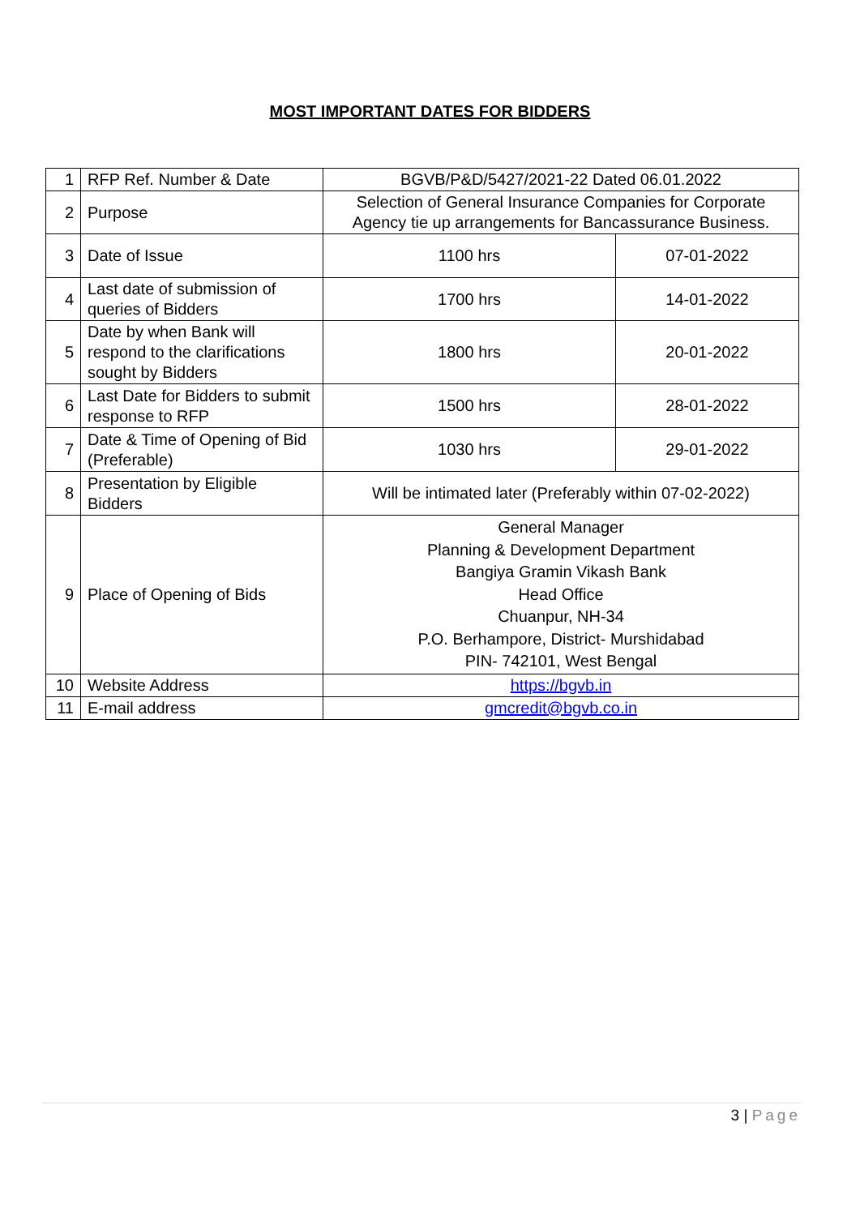MOST IMPORTANT DATES FOR BIDDERS
| 1 | RFP Ref. Number & Date | BGVB/P&D/5427/2021-22 Dated 06.01.2022 | |
| 2 | Purpose | Selection of General Insurance Companies for Corporate Agency tie up arrangements for Bancassurance Business. | |
| 3 | Date of Issue | 1100 hrs | 07-01-2022 |
| 4 | Last date of submission of queries of Bidders | 1700 hrs | 14-01-2022 |
| 5 | Date by when Bank will respond to the clarifications sought by Bidders | 1800 hrs | 20-01-2022 |
| 6 | Last Date for Bidders to submit response to RFP | 1500 hrs | 28-01-2022 |
| 7 | Date & Time of Opening of Bid (Preferable) | 1030 hrs | 29-01-2022 |
| 8 | Presentation by Eligible Bidders | Will be intimated later (Preferably within 07-02-2022) | |
| 9 | Place of Opening of Bids | General Manager Planning & Development Department Bangiya Gramin Vikash Bank Head Office Chuanpur, NH-34 P.O. Berhampore, District- Murshidabad PIN- 742101, West Bengal | |
| 10 | Website Address | https://bgvb.in | |
| 11 | E-mail address | gmcredit@bgvb.co.in | |
3 | Page